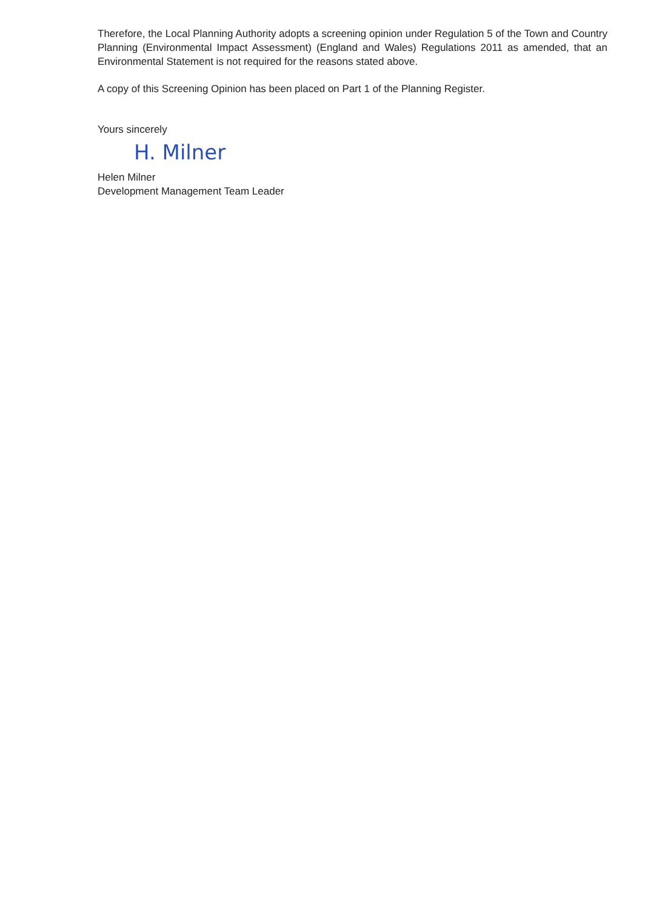Therefore, the Local Planning Authority adopts a screening opinion under Regulation 5 of the Town and Country Planning (Environmental Impact Assessment) (England and Wales) Regulations 2011 as amended, that an Environmental Statement is not required for the reasons stated above.
A copy of this Screening Opinion has been placed on Part 1 of the Planning Register.
Yours sincerely
H. Milner
Helen Milner
Development Management Team Leader